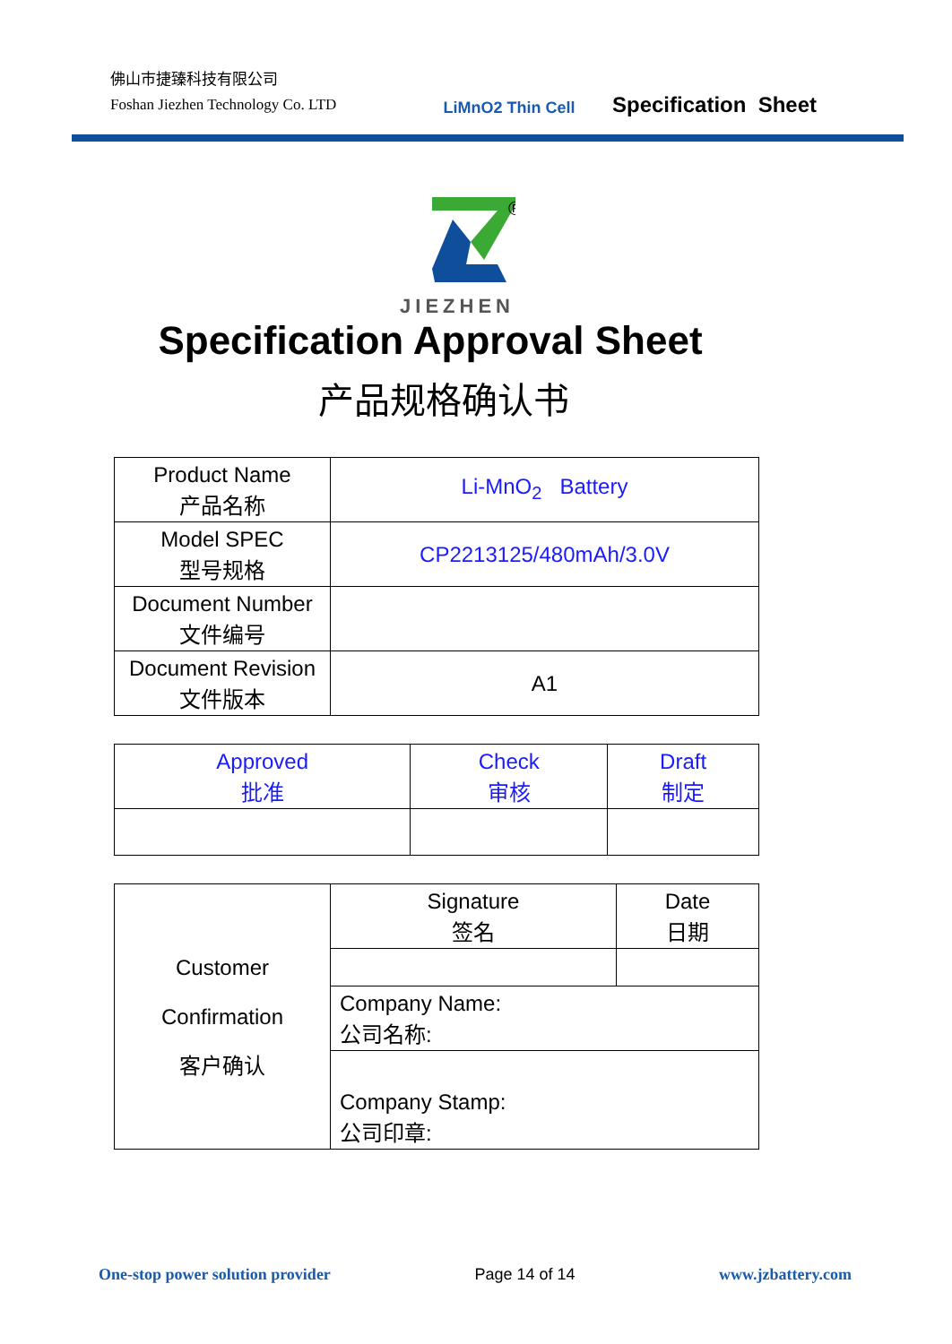佛山市捷臻科技有限公司
Foshan Jiezhen Technology Co. LTD
LiMnO2 Thin Cell
Specification Sheet
®
JIEZHEN
Specification Approval Sheet
产品规格确认书
| Product Name 产品名称 | Li-MnO<sub>2</sub> Battery |
| Model SPEC 型号规格 | CP2213125/480mAh/3.0V |
| Document Number 文件编号 | |
| Document Revision 文件版本 | A1 |
| Approved 批准 | Check 审核 | Draft 制定 |
| Customer Confirmation 客户确认 | Signature 签名 | Date 日期 |
| | Company Name: 公司名称: | |
| | Company Stamp: 公司印章: | |
One-stop power solution provider Page 14 of 14 www.jzbattery.com